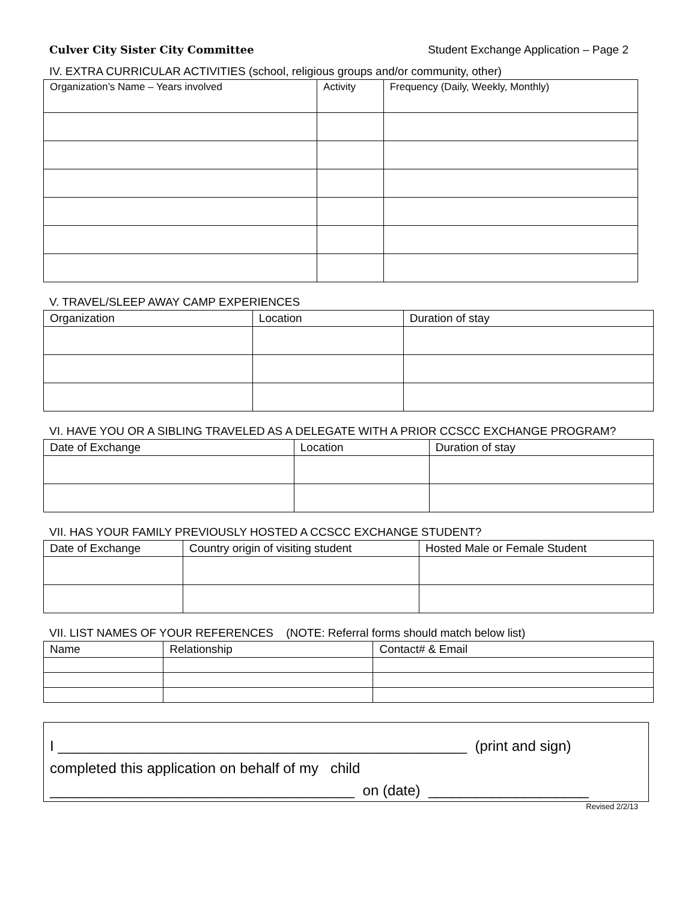Culver City Sister City Committee Student Exchange Application – Page 2
IV. EXTRA CURRICULAR ACTIVITIES (school, religious groups and/or community, other)
| Organization’s Name – Years involved | Activity | Frequency (Daily, Weekly, Monthly) |
| --- | --- | --- |
V. TRAVEL/SLEEP AWAY CAMP EXPERIENCES
| Organization | Location | Duration of stay |
| --- | --- | --- |
VI. HAVE YOU OR A SIBLING TRAVELED AS A DELEGATE WITH A PRIOR CCSCC EXCHANGE PROGRAM?
| Date of Exchange | Location | Duration of stay |
| --- | --- | --- |
VII. HAS YOUR FAMILY PREVIOUSLY HOSTED A CCSCC EXCHANGE STUDENT?
| Date of Exchange | Country origin of visiting student | Hosted Male or Female Student |
| --- | --- | --- |
VII. LIST NAMES OF YOUR REFERENCES (NOTE: Referral forms should match below list)
| Name | Relationship | Contact# & Email |
| --- | --- | --- |
I ___________________________________________________ (print and sign)
completed this application on behalf of my child
______________________________________ on (date) ____________________
Revised 2/2/13